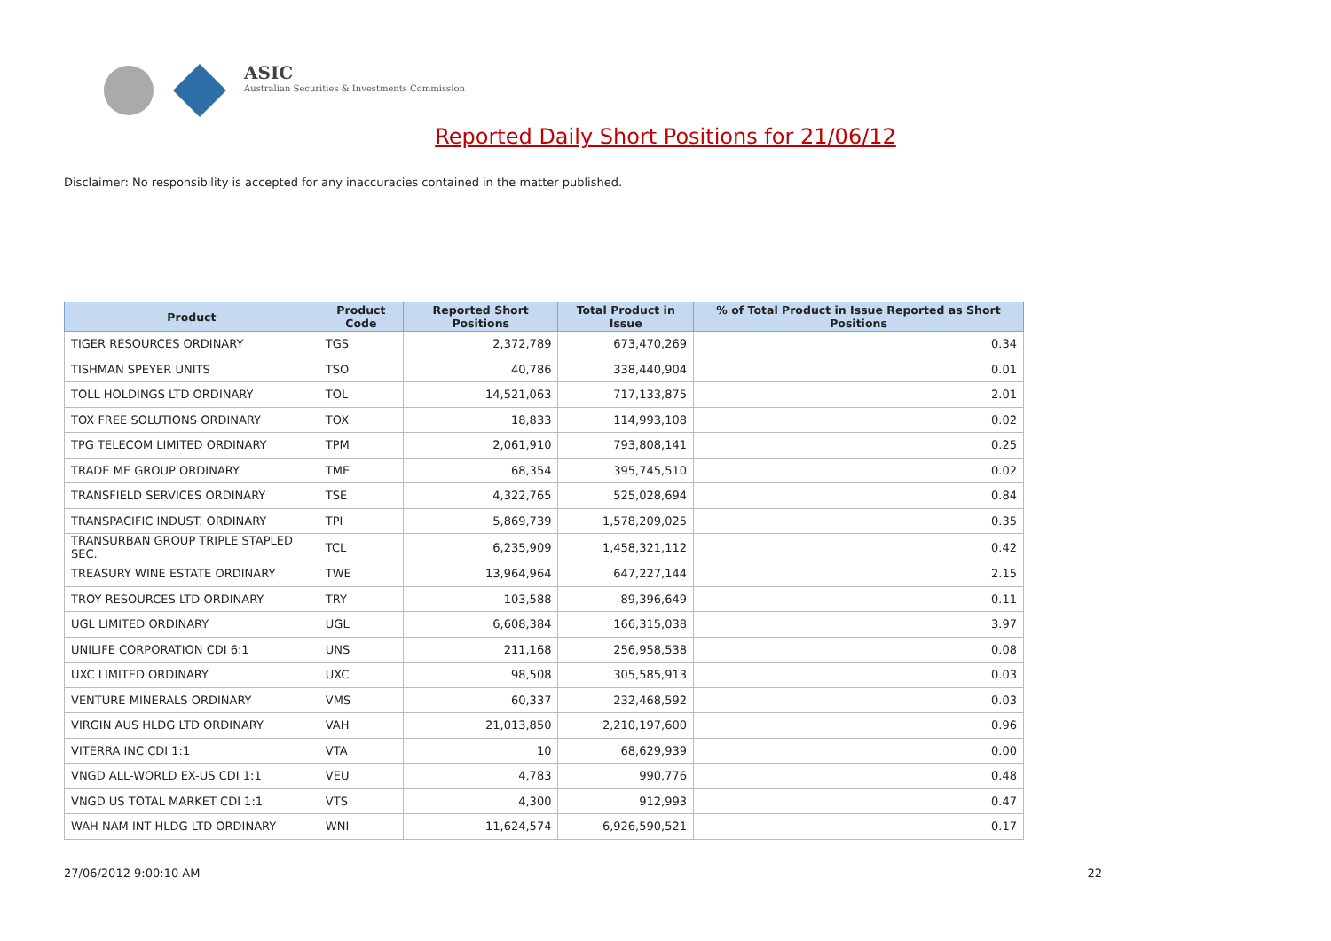ASIC
Australian Securities & Investments Commission
Reported Daily Short Positions for 21/06/12
Disclaimer: No responsibility is accepted for any inaccuracies contained in the matter published.
| Product | Product Code | Reported Short Positions | Total Product in Issue | % of Total Product in Issue Reported as Short Positions |
| --- | --- | --- | --- | --- |
| TIGER RESOURCES ORDINARY | TGS | 2,372,789 | 673,470,269 | 0.34 |
| TISHMAN SPEYER UNITS | TSO | 40,786 | 338,440,904 | 0.01 |
| TOLL HOLDINGS LTD ORDINARY | TOL | 14,521,063 | 717,133,875 | 2.01 |
| TOX FREE SOLUTIONS ORDINARY | TOX | 18,833 | 114,993,108 | 0.02 |
| TPG TELECOM LIMITED ORDINARY | TPM | 2,061,910 | 793,808,141 | 0.25 |
| TRADE ME GROUP ORDINARY | TME | 68,354 | 395,745,510 | 0.02 |
| TRANSFIELD SERVICES ORDINARY | TSE | 4,322,765 | 525,028,694 | 0.84 |
| TRANSPACIFIC INDUST. ORDINARY | TPI | 5,869,739 | 1,578,209,025 | 0.35 |
| TRANSURBAN GROUP TRIPLE STAPLED SEC. | TCL | 6,235,909 | 1,458,321,112 | 0.42 |
| TREASURY WINE ESTATE ORDINARY | TWE | 13,964,964 | 647,227,144 | 2.15 |
| TROY RESOURCES LTD ORDINARY | TRY | 103,588 | 89,396,649 | 0.11 |
| UGL LIMITED ORDINARY | UGL | 6,608,384 | 166,315,038 | 3.97 |
| UNILIFE CORPORATION CDI 6:1 | UNS | 211,168 | 256,958,538 | 0.08 |
| UXC LIMITED ORDINARY | UXC | 98,508 | 305,585,913 | 0.03 |
| VENTURE MINERALS ORDINARY | VMS | 60,337 | 232,468,592 | 0.03 |
| VIRGIN AUS HLDG LTD ORDINARY | VAH | 21,013,850 | 2,210,197,600 | 0.96 |
| VITERRA INC CDI 1:1 | VTA | 10 | 68,629,939 | 0.00 |
| VNGD ALL-WORLD EX-US CDI 1:1 | VEU | 4,783 | 990,776 | 0.48 |
| VNGD US TOTAL MARKET CDI 1:1 | VTS | 4,300 | 912,993 | 0.47 |
| WAH NAM INT HLDG LTD ORDINARY | WNI | 11,624,574 | 6,926,590,521 | 0.17 |
27/06/2012 9:00:10 AM 22